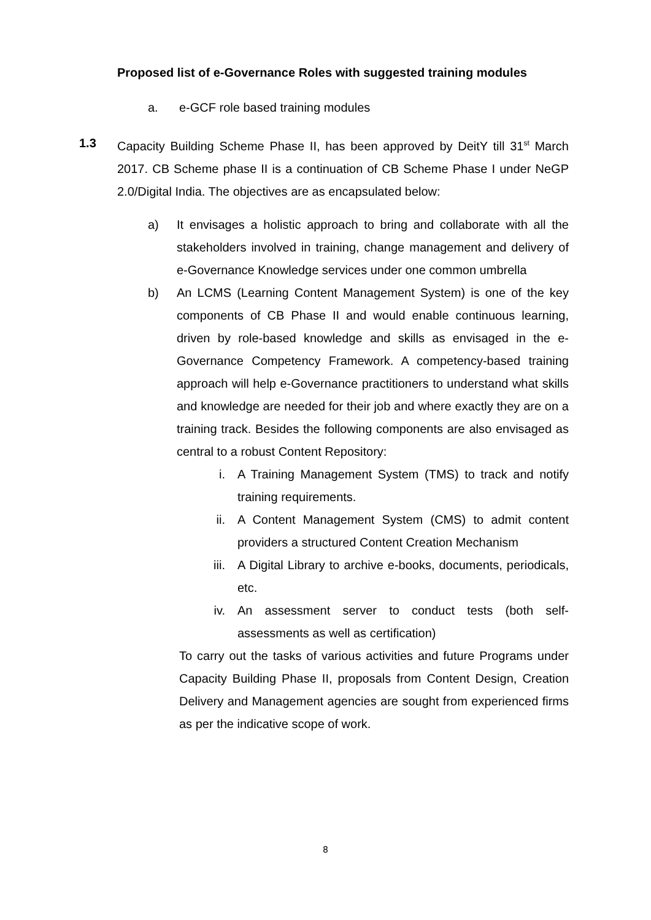Proposed list of e-Governance Roles with suggested training modules
a. e-GCF role based training modules
1.3 Capacity Building Scheme Phase II, has been approved by DeitY till 31<sup>st</sup> March 2017. CB Scheme phase II is a continuation of CB Scheme Phase I under NeGP 2.0/Digital India. The objectives are as encapsulated below:
a) It envisages a holistic approach to bring and collaborate with all the stakeholders involved in training, change management and delivery of e-Governance Knowledge services under one common umbrella
b) An LCMS (Learning Content Management System) is one of the key components of CB Phase II and would enable continuous learning, driven by role-based knowledge and skills as envisaged in the e-Governance Competency Framework. A competency-based training approach will help e-Governance practitioners to understand what skills and knowledge are needed for their job and where exactly they are on a training track. Besides the following components are also envisaged as central to a robust Content Repository:
i. A Training Management System (TMS) to track and notify training requirements.
ii. A Content Management System (CMS) to admit content providers a structured Content Creation Mechanism
iii.
A Digital Library to archive e-books, documents, periodicals, etc.
iv. An assessment server to conduct tests (both self-assessments as well as certification)
To carry out the tasks of various activities and future Programs under Capacity Building Phase II, proposals from Content Design, Creation Delivery and Management agencies are sought from experienced firms as per the indicative scope of work.
8